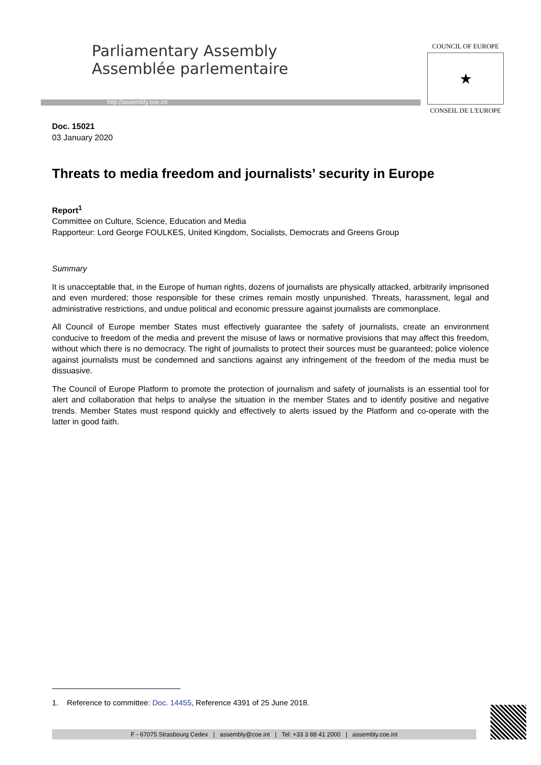Parliamentary Assembly
Assemblée parlementaire
http://assembly.coe.int
COUNCIL OF EUROPE
★
CONSEIL DE L'EUROPE
Doc. 15021
03 January 2020
Threats to media freedom and journalists’ security in Europe
Report<sup>1</sup>
Committee on Culture, Science, Education and Media
Rapporteur: Lord George FOULKES, United Kingdom, Socialists, Democrats and Greens Group
Summary
It is unacceptable that, in the Europe of human rights, dozens of journalists are physically attacked, arbitrarily imprisoned and even murdered; those responsible for these crimes remain mostly unpunished. Threats, harassment, legal and administrative restrictions, and undue political and economic pressure against journalists are commonplace.
All Council of Europe member States must effectively guarantee the safety of journalists, create an environment conducive to freedom of the media and prevent the misuse of laws or normative provisions that may affect this freedom, without which there is no democracy. The right of journalists to protect their sources must be guaranteed; police violence against journalists must be condemned and sanctions against any infringement of the freedom of the media must be dissuasive.
The Council of Europe Platform to promote the protection of journalism and safety of journalists is an essential tool for alert and collaboration that helps to analyse the situation in the member States and to identify positive and negative trends. Member States must respond quickly and effectively to alerts issued by the Platform and co-operate with the latter in good faith.
1. Reference to committee: Doc. 14455, Reference 4391 of 25 June 2018.
F - 67075 Strasbourg Cedex | assembly@coe.int | Tel: +33 3 88 41 2000 | assembly.coe.int